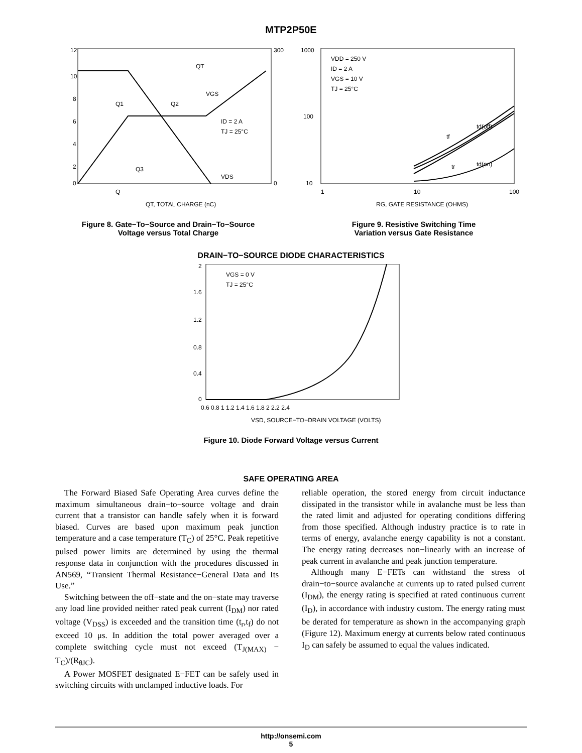MTP2P50E
12
10
8
6
4
2
0
300
0
Q
QT, TOTAL CHARGE (nC)
QT
VGS
ID = 2 A
TJ = 25°C
VDS
Q1
Q2
Q3
Figure 8. Gate−To−Source and Drain−To−Source
Voltage versus Total Charge
1000
100
10
1
10
100
VDD = 250 V
ID = 2 A
VGS = 10 V
TJ = 25°C
td(off)
tf
tr
td(on)
RG, GATE RESISTANCE (OHMS)
Figure 9. Resistive Switching Time
Variation versus Gate Resistance
DRAIN−TO−SOURCE DIODE CHARACTERISTICS
2
1.6
1.2
0.8
0.4
0
0.6 0.8 1 1.2 1.4 1.6 1.8 2 2.2 2.4
VGS = 0 V
TJ = 25°C
VSD, SOURCE−TO−DRAIN VOLTAGE (VOLTS)
Figure 10. Diode Forward Voltage versus Current
SAFE OPERATING AREA
The Forward Biased Safe Operating Area curves define the maximum simultaneous drain−to−source voltage and drain current that a transistor can handle safely when it is forward biased. Curves are based upon maximum peak junction temperature and a case temperature (T<sub>C</sub>) of 25°C. Peak repetitive pulsed power limits are determined by using the thermal response data in conjunction with the procedures discussed in AN569, “Transient Thermal Resistance−General Data and Its Use.”
Switching between the off−state and the on−state may traverse any load line provided neither rated peak current (I<sub>DM</sub>) nor rated voltage (V<sub>DSS</sub>) is exceeded and the transition time (t<sub>r</sub>,t<sub>f</sub>) do not exceed 10 μs. In addition the total power averaged over a complete switching cycle must not exceed (T<sub>J(MAX)</sub> − T<sub>C</sub>)/(R<sub>θJC</sub>).
A Power MOSFET designated E−FET can be safely used in switching circuits with unclamped inductive loads. For
reliable operation, the stored energy from circuit inductance dissipated in the transistor while in avalanche must be less than the rated limit and adjusted for operating conditions differing from those specified. Although industry practice is to rate in terms of energy, avalanche energy capability is not a constant. The energy rating decreases non−linearly with an increase of peak current in avalanche and peak junction temperature.
Although many E−FETs can withstand the stress of drain−to−source avalanche at currents up to rated pulsed current (I<sub>DM</sub>), the energy rating is specified at rated continuous current (I<sub>D</sub>), in accordance with industry custom. The energy rating must be derated for temperature as shown in the accompanying graph (Figure 12). Maximum energy at currents below rated continuous I<sub>D</sub> can safely be assumed to equal the values indicated.
http://onsemi.com
5